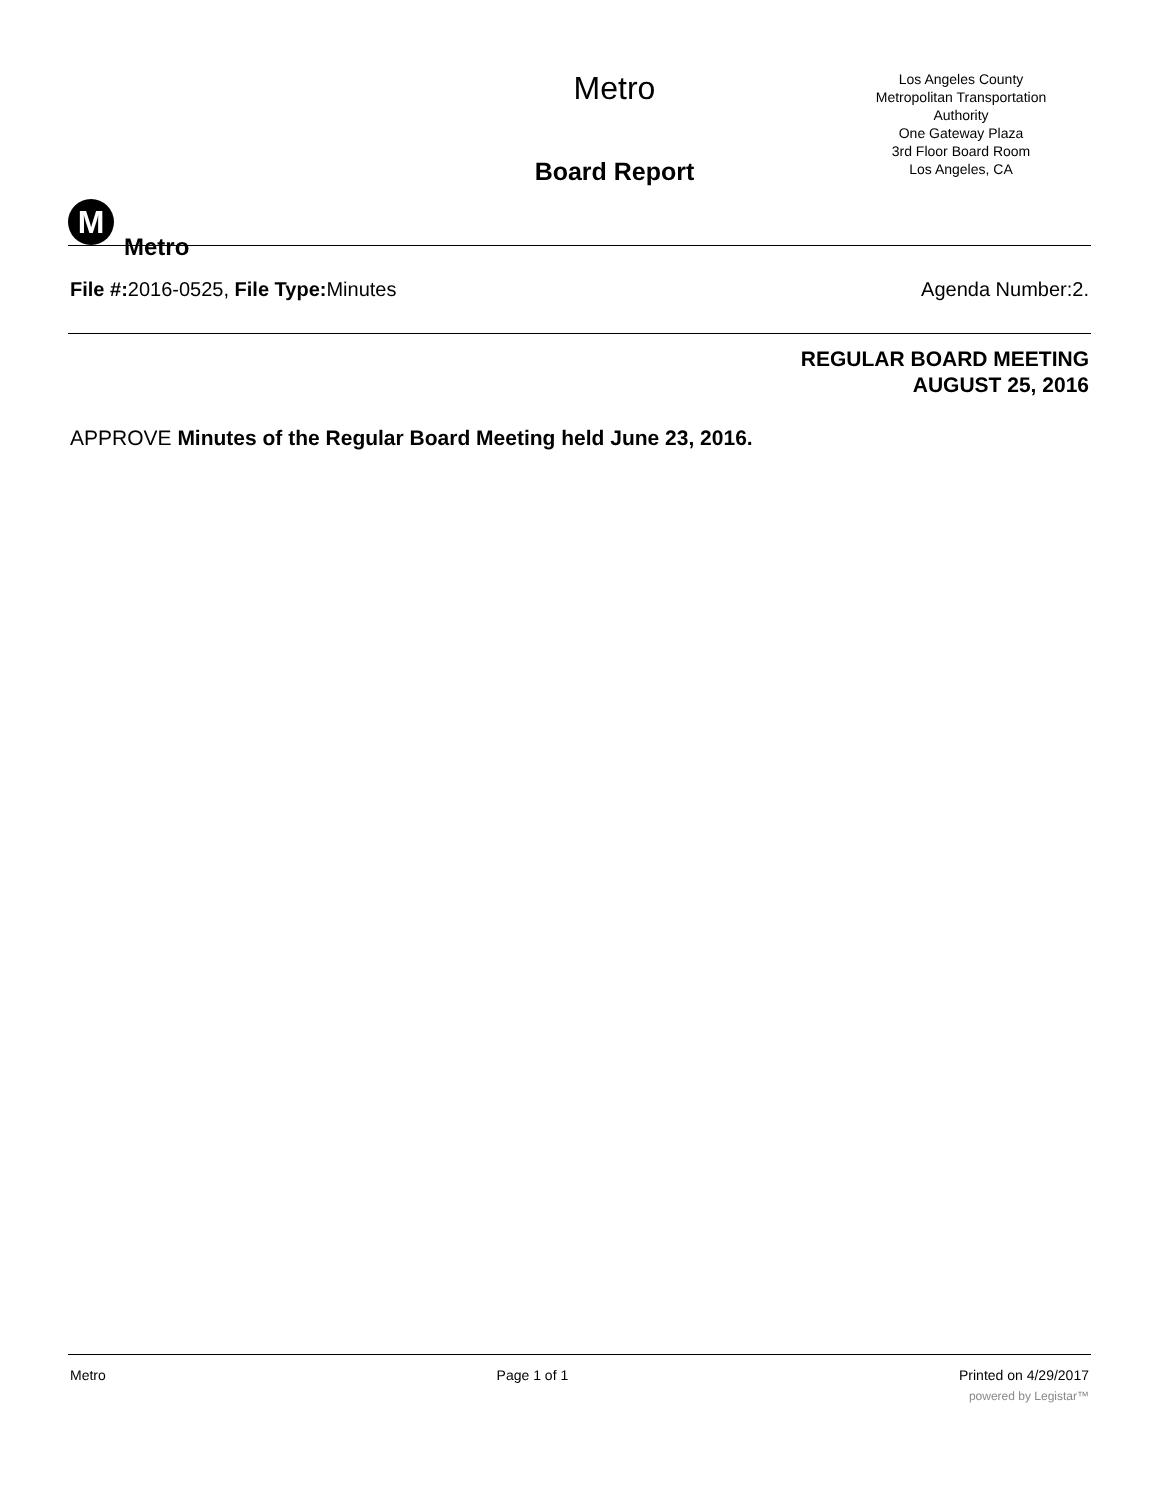M
Metro
Metro
Board Report
Los Angeles County
Metropolitan Transportation
Authority
One Gateway Plaza
3rd Floor Board Room
Los Angeles, CA
File #: 2016-0525, File Type: Minutes
Agenda Number:2.
REGULAR BOARD MEETING
AUGUST 25, 2016
APPROVE Minutes of the Regular Board Meeting held June 23, 2016.
Metro Page 1 of 1 Printed on 4/29/2017
powered by Legistar™